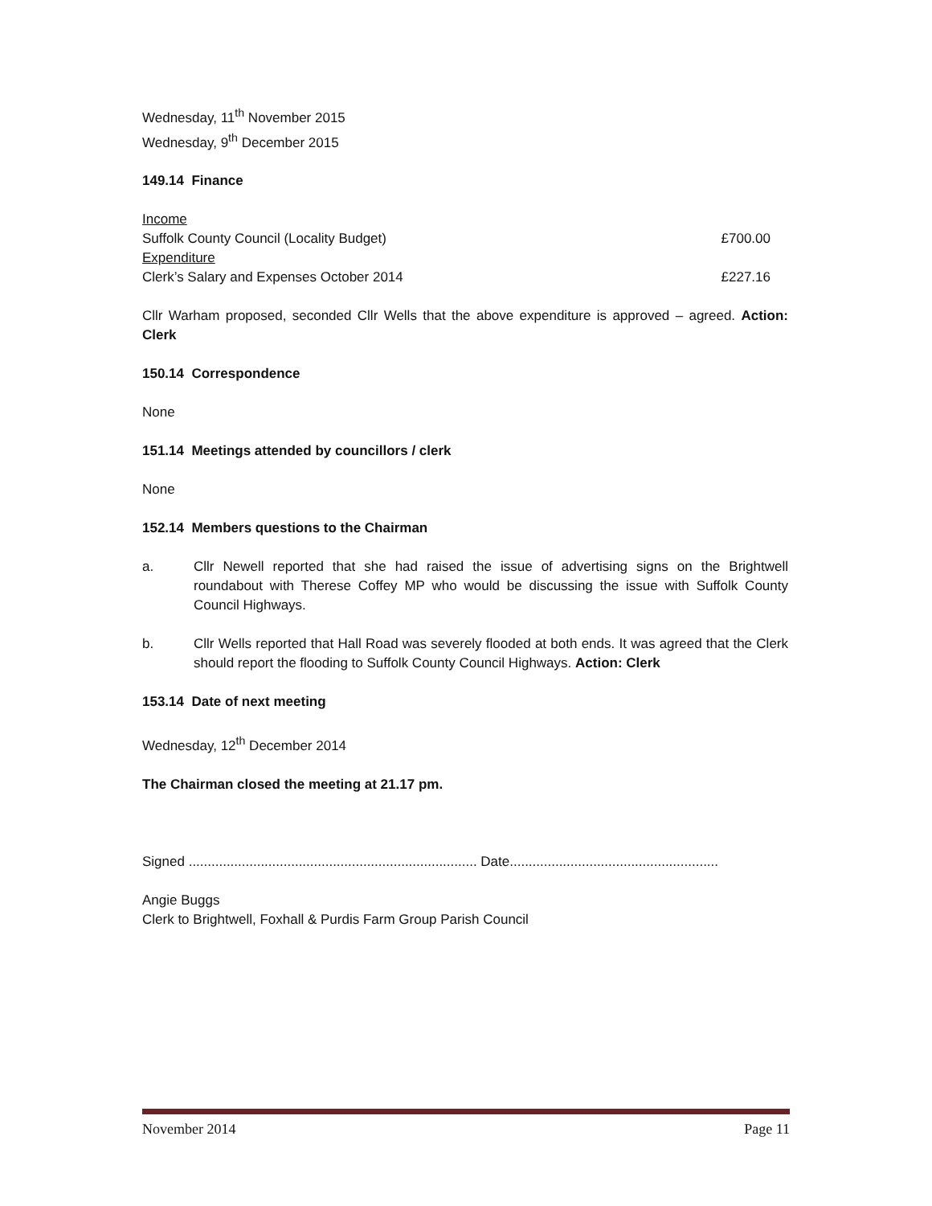Wednesday, 11<sup>th</sup> November 2015
Wednesday, 9<sup>th</sup> December 2015
149.14 Finance
Income
Suffolk County Council (Locality Budget) £700.00
Expenditure
Clerk’s Salary and Expenses October 2014 £227.16
Cllr Warham proposed, seconded Cllr Wells that the above expenditure is approved – agreed. Action: Clerk
150.14 Correspondence
None
151.14 Meetings attended by councillors / clerk
None
152.14 Members questions to the Chairman
a. Cllr Newell reported that she had raised the issue of advertising signs on the Brightwell roundabout with Therese Coffey MP who would be discussing the issue with Suffolk County Council Highways.
b. Cllr Wells reported that Hall Road was severely flooded at both ends. It was agreed that the Clerk should report the flooding to Suffolk County Council Highways. Action: Clerk
153.14 Date of next meeting
Wednesday, 12<sup>th</sup> December 2014
The Chairman closed the meeting at 21.17 pm.
Signed ............................................................................ Date.......................................................
Angie Buggs
Clerk to Brightwell, Foxhall & Purdis Farm Group Parish Council
November 2014 Page 11